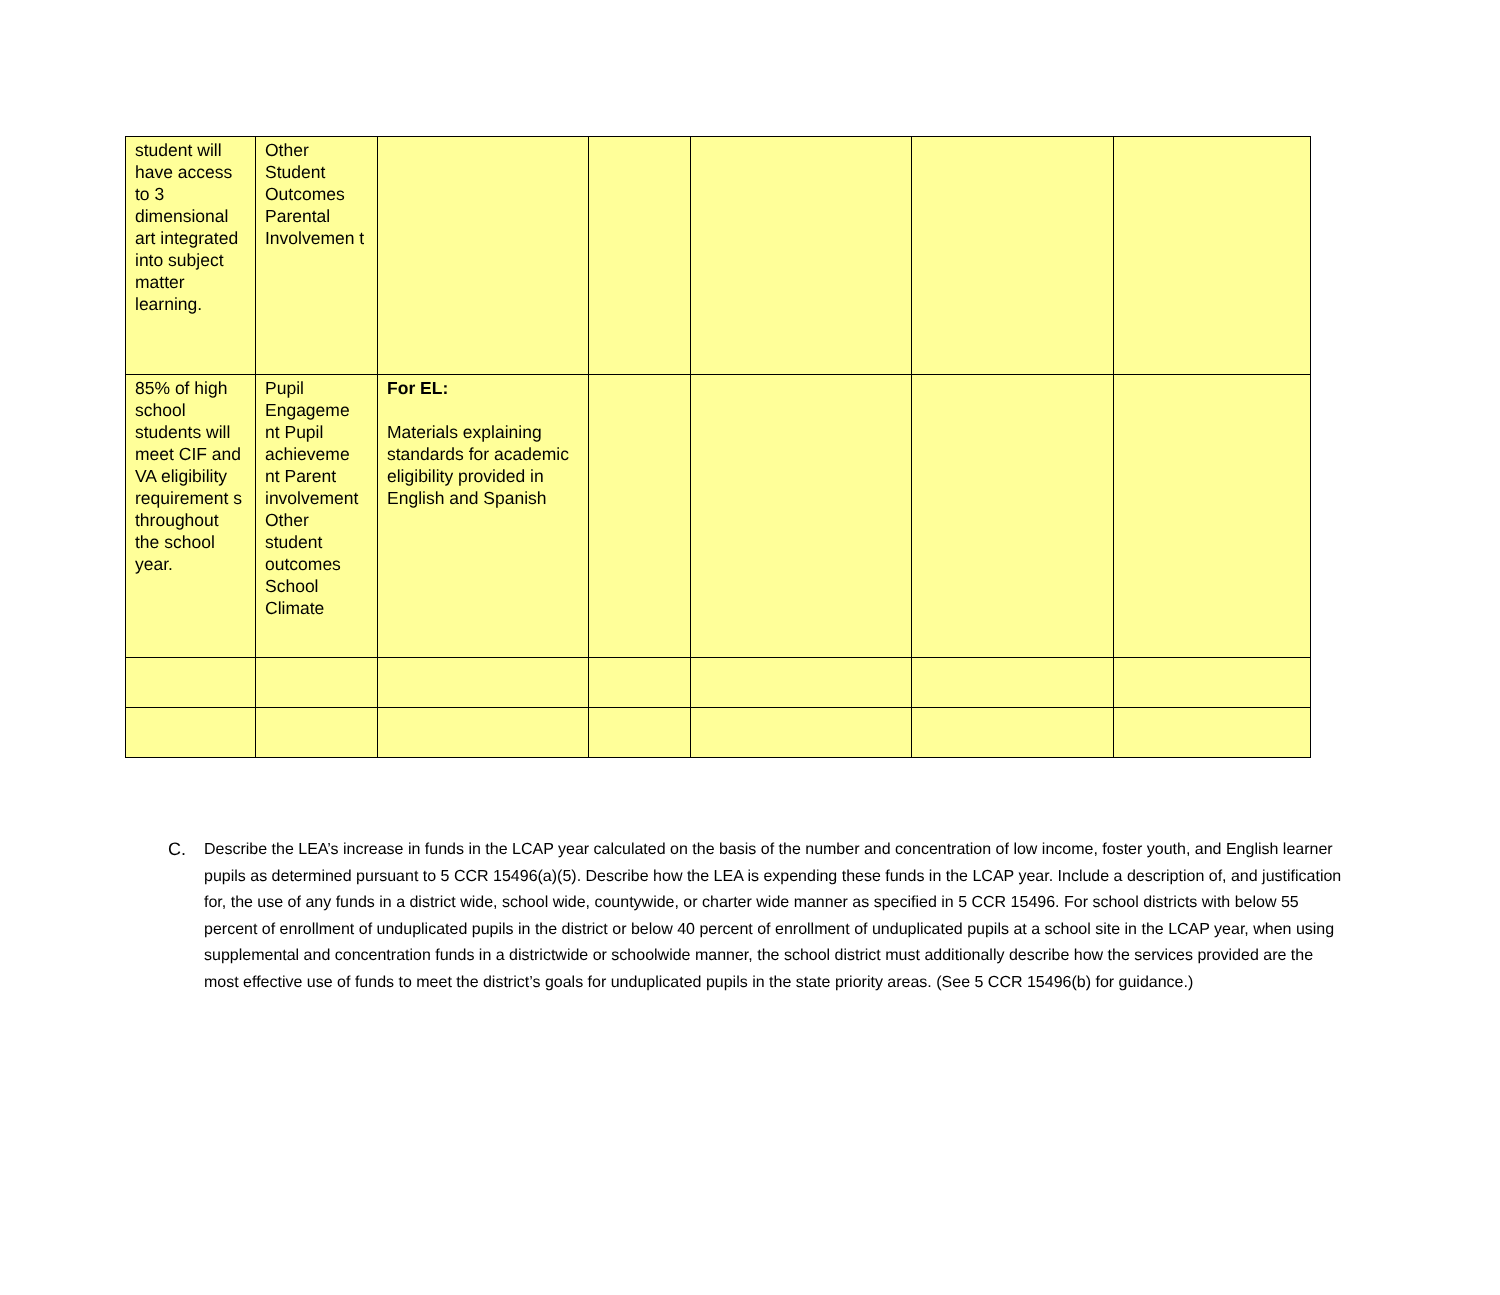| student will have access to 3 dimensional art integrated into subject matter learning. | Other Student Outcomes Parental Involvemen t | | | | | |
| 85% of high school students will meet CIF and VA eligibility requirement s throughout the school year. | Pupil Engageme nt Pupil achieveme nt Parent involvement Other student outcomes School Climate | For EL: Materials explaining standards for academic eligibility provided in English and Spanish | | | | |
C. Describe the LEA’s increase in funds in the LCAP year calculated on the basis of the number and concentration of low income, foster youth, and English learner pupils as determined pursuant to 5 CCR 15496(a)(5). Describe how the LEA is expending these funds in the LCAP year. Include a description of, and justification for, the use of any funds in a district wide, school wide, countywide, or charter wide manner as specified in 5 CCR 15496. For school districts with below 55 percent of enrollment of unduplicated pupils in the district or below 40 percent of enrollment of unduplicated pupils at a school site in the LCAP year, when using supplemental and concentration funds in a districtwide or schoolwide manner, the school district must additionally describe how the services provided are the most effective use of funds to meet the district’s goals for unduplicated pupils in the state priority areas. (See 5 CCR 15496(b) for guidance.)